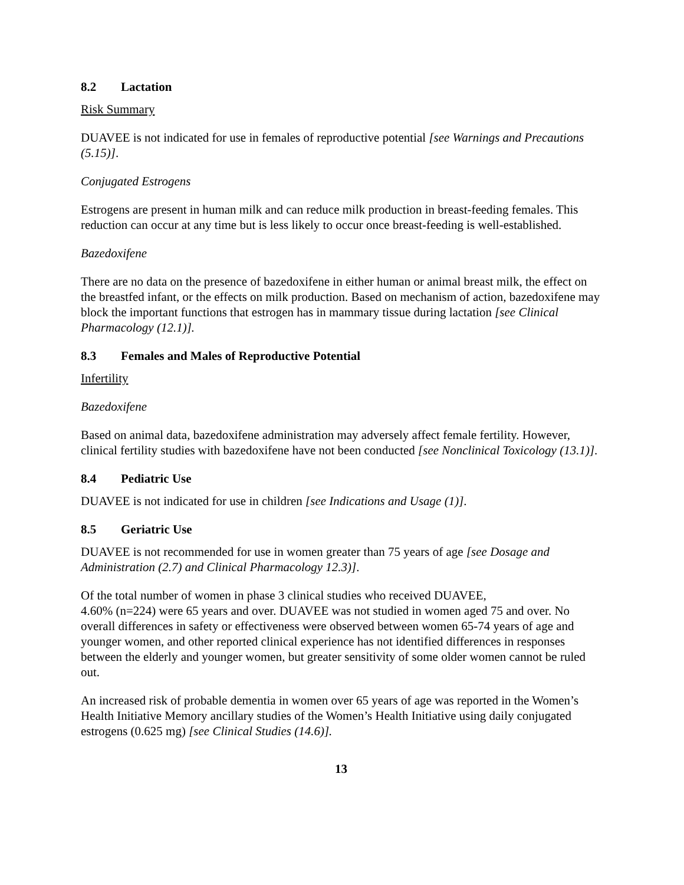8.2 Lactation
Risk Summary
DUAVEE is not indicated for use in females of reproductive potential [see Warnings and Precautions (5.15)].
Conjugated Estrogens
Estrogens are present in human milk and can reduce milk production in breast-feeding females. This reduction can occur at any time but is less likely to occur once breast-feeding is well-established.
Bazedoxifene
There are no data on the presence of bazedoxifene in either human or animal breast milk, the effect on the breastfed infant, or the effects on milk production. Based on mechanism of action, bazedoxifene may block the important functions that estrogen has in mammary tissue during lactation [see Clinical Pharmacology (12.1)].
8.3 Females and Males of Reproductive Potential
Infertility
Bazedoxifene
Based on animal data, bazedoxifene administration may adversely affect female fertility. However, clinical fertility studies with bazedoxifene have not been conducted [see Nonclinical Toxicology (13.1)].
8.4 Pediatric Use
DUAVEE is not indicated for use in children [see Indications and Usage (1)].
8.5 Geriatric Use
DUAVEE is not recommended for use in women greater than 75 years of age [see Dosage and Administration (2.7) and Clinical Pharmacology 12.3)].
Of the total number of women in phase 3 clinical studies who received DUAVEE,
4.60% (n=224) were 65 years and over. DUAVEE was not studied in women aged 75 and over. No overall differences in safety or effectiveness were observed between women 65-74 years of age and younger women, and other reported clinical experience has not identified differences in responses between the elderly and younger women, but greater sensitivity of some older women cannot be ruled out.
An increased risk of probable dementia in women over 65 years of age was reported in the Women’s Health Initiative Memory ancillary studies of the Women’s Health Initiative using daily conjugated estrogens (0.625 mg) [see Clinical Studies (14.6)].
13